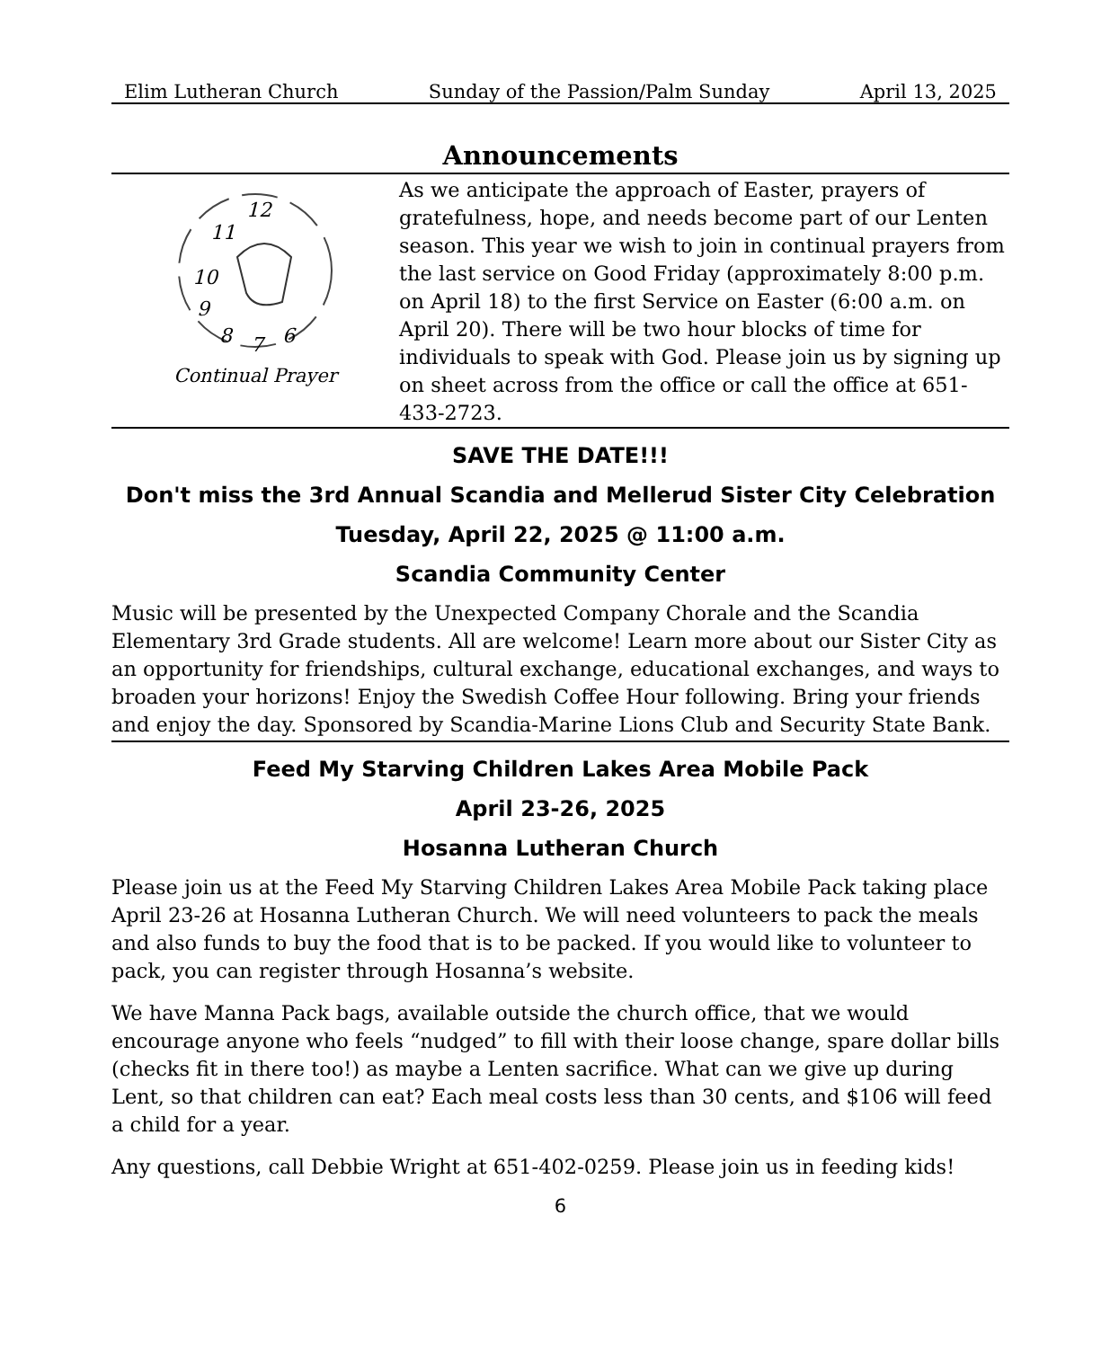Elim Lutheran Church Sunday of the Passion/Palm Sunday April 13, 2025
Announcements
11
12
10
9
8
7
6
Continual Prayer
As we anticipate the approach of Easter, prayers of gratefulness, hope, and needs become part of our Lenten season. This year we wish to join in continual prayers from the last service on Good Friday (approximately 8:00 p.m. on April 18) to the first Service on Easter (6:00 a.m. on April 20). There will be two hour blocks of time for individuals to speak with God. Please join us by signing up on sheet across from the office or call the office at 651-433-2723.
SAVE THE DATE!!!
Don't miss the 3rd Annual Scandia and Mellerud Sister City Celebration
Tuesday, April 22, 2025 @ 11:00 a.m.
Scandia Community Center
Music will be presented by the Unexpected Company Chorale and the Scandia Elementary 3rd Grade students. All are welcome! Learn more about our Sister City as an opportunity for friendships, cultural exchange, educational exchanges, and ways to broaden your horizons! Enjoy the Swedish Coffee Hour following. Bring your friends and enjoy the day. Sponsored by Scandia-Marine Lions Club and Security State Bank.
Feed My Starving Children Lakes Area Mobile Pack
April 23-26, 2025
Hosanna Lutheran Church
Please join us at the Feed My Starving Children Lakes Area Mobile Pack taking place April 23-26 at Hosanna Lutheran Church. We will need volunteers to pack the meals and also funds to buy the food that is to be packed. If you would like to volunteer to pack, you can register through Hosanna’s website.
We have Manna Pack bags, available outside the church office, that we would encourage anyone who feels “nudged” to fill with their loose change, spare dollar bills (checks fit in there too!) as maybe a Lenten sacrifice. What can we give up during Lent, so that children can eat? Each meal costs less than 30 cents, and $106 will feed a child for a year.
Any questions, call Debbie Wright at 651-402-0259. Please join us in feeding kids!
6